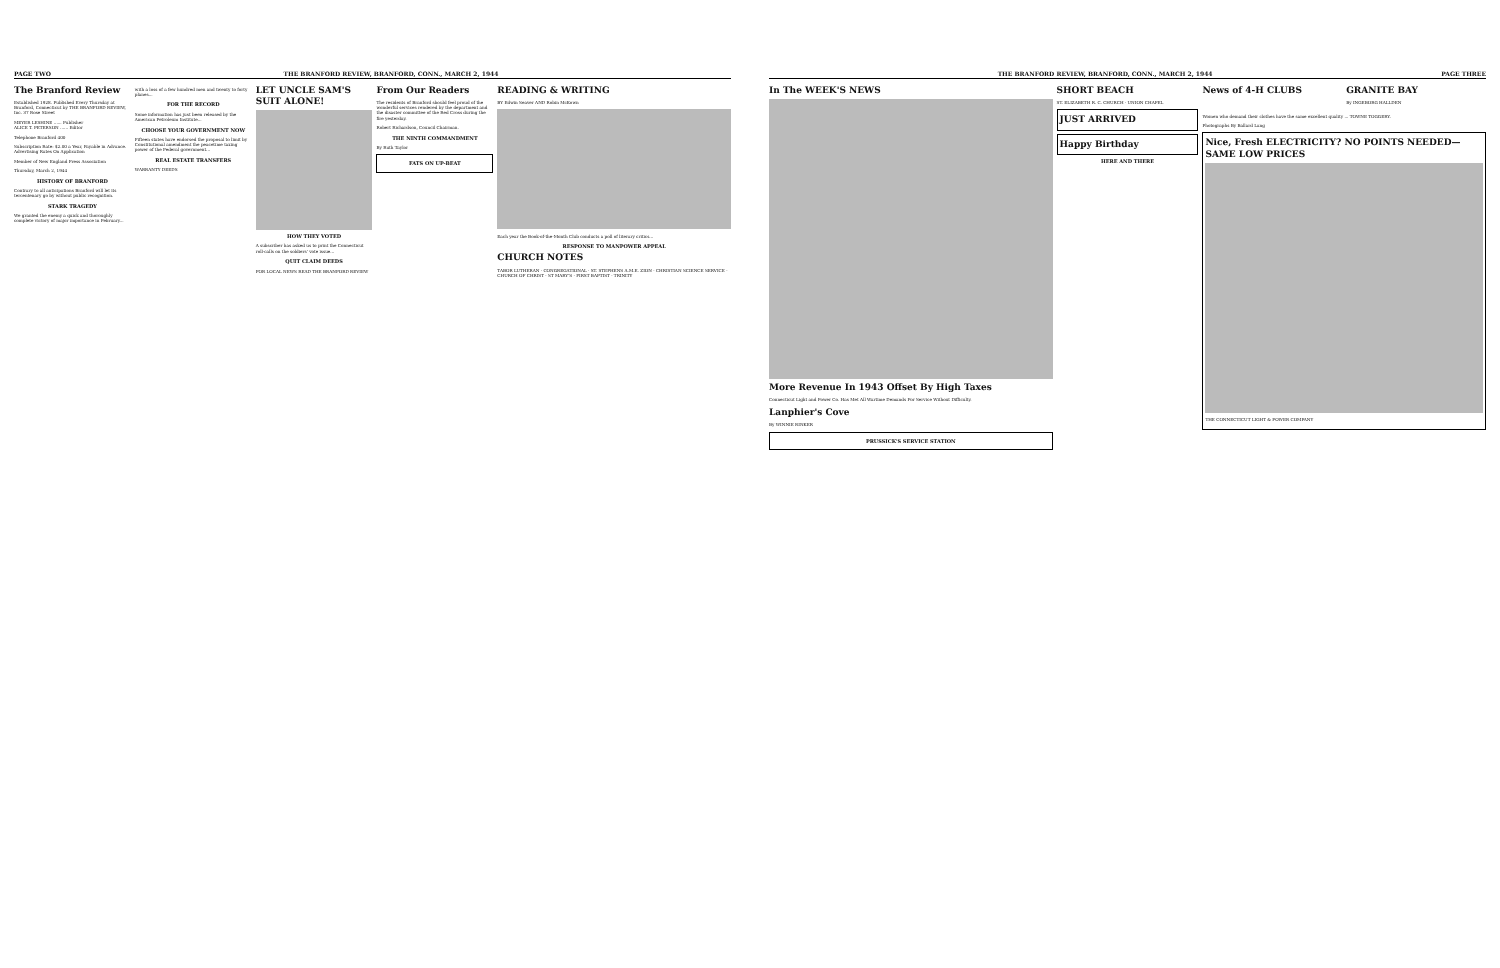PAGE TWO THE BRANFORD REVIEW, BRANFORD, CONN., MARCH 2, 1944
The Branford Review
Established 1928. Published Every Thursday at Branford, Connecticut by THE BRANFORD REVIEW, Inc. 37 Rose Street
MEYER LESHINE ...... Publisher
ALICE T. PETERSON ...... Editor
Telephone Branford 400
Subscription Rate: $2.00 a Year, Payable in Advance. Advertising Rates On Application
Member of New England Press Association
Thursday, March 2, 1944
HISTORY OF BRANFORD
Contrary to all anticipations Branford will let its tercentenary go by without public recognition.
STARK TRAGEDY
We granted the enemy a quick and thoroughly complete victory of major importance in February...
with a loss of a few hundred men and twenty to forty planes...
FOR THE RECORD
Some information has just been released by the American Petroleum Institute...
CHOOSE YOUR GOVERNMENT NOW
Fifteen states have endorsed the proposal to limit by Constitutional amendment the peacetime taxing power of the Federal government...
REAL ESTATE TRANSFERS
WARRANTY DEEDS
LET UNCLE SAM'S SUIT ALONE!
HOW THEY VOTED
A subscriber has asked us to print the Connecticut roll-calls on the soldiers' vote issue...
QUIT CLAIM DEEDS
FOR LOCAL NEWS READ THE BRANFORD REVIEW
From Our Readers
The residents of Branford should feel proud of the wonderful services rendered by the department and the disaster committee of the Red Cross during the fire yesterday.
Robert Richardson, Council Chairman.
THE NINTH COMMANDMENT
By Ruth Taylor
FATS ON UP-BEAT
READING & WRITING
BY Edwin Seaver AND Robin McKown
Each year the Book-of-the-Month Club conducts a poll of literary critics...
RESPONSE TO MANPOWER APPEAL
CHURCH NOTES
TABOR LUTHERAN · CONGREGATIONAL · ST. STEPHENS A.M.E. ZION · CHRISTIAN SCIENCE SERVICE · CHURCH OF CHRIST · ST MARY'S · FIRST BAPTIST · TRINITY
THE BRANFORD REVIEW, BRANFORD, CONN., MARCH 2, 1944 PAGE THREE
In The WEEK'S NEWS
More Revenue In 1943 Offset By High Taxes
Connecticut Light and Power Co. Has Met All Wartime Demands For Service Without Difficulty.
Lanphier's Cove
By WINNIE RINKER
PRUSSICK'S SERVICE STATION
SHORT BEACH
ST. ELIZABETH R. C. CHURCH · UNION CHAPEL
JUST ARRIVED
Happy Birthday
HERE AND THERE
News of 4-H CLUBS GRANITE BAY
By INGEBORG HALLDEN
Women who demand their clothes have the same excellent quality ... TOWNE TOGGERY.
Photographs By Ballard Lang
Nice, Fresh ELECTRICITY? NO POINTS NEEDED—SAME LOW PRICES
THE CONNECTICUT LIGHT & POWER COMPANY